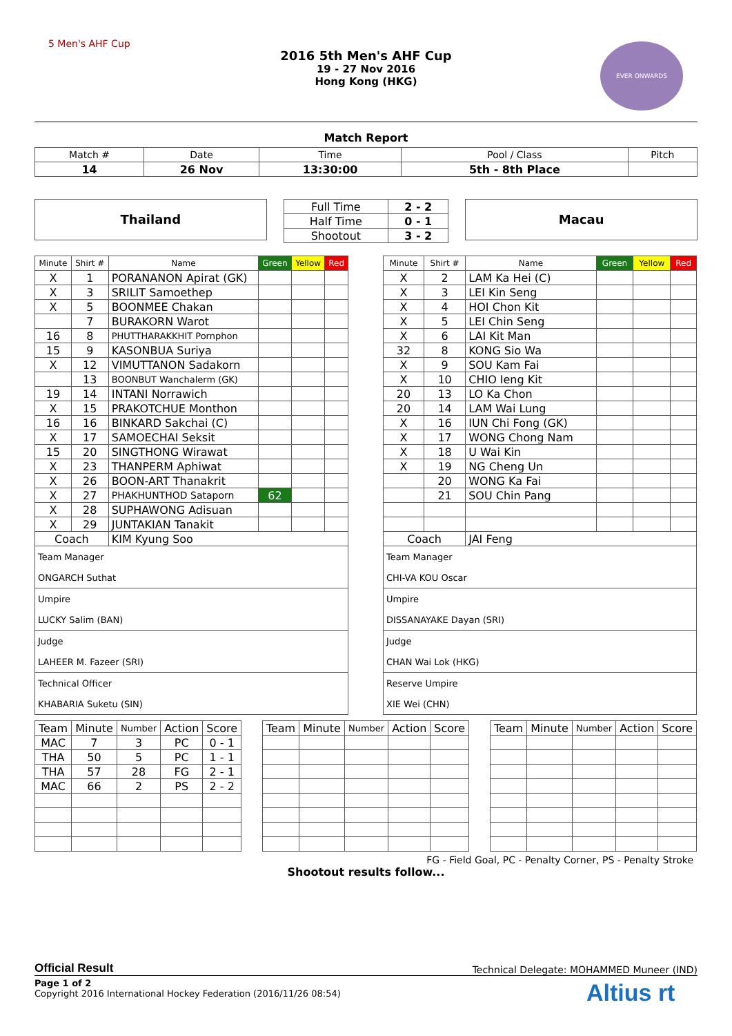5 Men's AHF Cup EVER ONWARDS
2016 5th Men's AHF Cup
19 - 27 Nov 2016
Hong Kong (HKG)
Match Report
| Match # | Date | Time | Pool / Class | Pitch |
| 14 | 26 Nov | 13:30:00 | 5th - 8th Place | |
Thailand
| Full Time | 2 - 2 |
| Half Time | 0 - 1 |
| Shootout | 3 - 2 |
Macau
| Minute | Shirt # | Name | Green | Yellow | Red |
| --- | --- | --- | --- | --- | --- |
| X | 1 | PORANANON Apirat (GK) | | | |
| X | 3 | SRILIT Samoethep | | | |
| X | 5 | BOONMEE Chakan | | | |
| | 7 | BURAKORN Warot | | | |
| 16 | 8 | PHUTTHARAKKHIT Pornphon | | | |
| 15 | 9 | KASONBUA Suriya | | | |
| X | 12 | VIMUTTANON Sadakorn | | | |
| | 13 | BOONBUT Wanchalerm (GK) | | | |
| 19 | 14 | INTANI Norrawich | | | |
| X | 15 | PRAKOTCHUE Monthon | | | |
| 16 | 16 | BINKARD Sakchai (C) | | | |
| X | 17 | SAMOECHAI Seksit | | | |
| 15 | 20 | SINGTHONG Wirawat | | | |
| X | 23 | THANPERM Aphiwat | | | |
| X | 26 | BOON-ART Thanakrit | | | |
| X | 27 | PHAKHUNTHOD Sataporn | 62 | | |
| X | 28 | SUPHAWONG Adisuan | | | |
| X | 29 | JUNTAKIAN Tanakit | | | |
| Coach | | KIM Kyung Soo | | | |
| Team Manager ONGARCH Suthat | | | | | |
| Umpire LUCKY Salim (BAN) | | | | | |
| Judge LAHEER M. Fazeer (SRI) | | | | | |
| Technical Officer KHABARIA Suketu (SIN) | | | | | |
| Minute | Shirt # | Name | Green | Yellow | Red |
| --- | --- | --- | --- | --- | --- |
| X | 2 | LAM Ka Hei (C) | | | |
| X | 3 | LEI Kin Seng | | | |
| X | 4 | HOI Chon Kit | | | |
| X | 5 | LEI Chin Seng | | | |
| X | 6 | LAI Kit Man | | | |
| 32 | 8 | KONG Sio Wa | | | |
| X | 9 | SOU Kam Fai | | | |
| X | 10 | CHIO Ieng Kit | | | |
| 20 | 13 | LO Ka Chon | | | |
| 20 | 14 | LAM Wai Lung | | | |
| X | 16 | IUN Chi Fong (GK) | | | |
| X | 17 | WONG Chong Nam | | | |
| X | 18 | U Wai Kin | | | |
| X | 19 | NG Cheng Un | | | |
| | 20 | WONG Ka Fai | | | |
| | 21 | SOU Chin Pang | | | |
| Coach | | JAI Feng | | | |
| Team Manager CHI-VA KOU Oscar | | | | | |
| Umpire DISSANAYAKE Dayan (SRI) | | | | | |
| Judge CHAN Wai Lok (HKG) | | | | | |
| Reserve Umpire XIE Wei (CHN) | | | | | |
| Team | Minute | Number | Action | Score |
| MAC | 7 | 3 | PC | 0 - 1 |
| THA | 50 | 5 | PC | 1 - 1 |
| THA | 57 | 28 | FG | 2 - 1 |
| MAC | 66 | 2 | PS | 2 - 2 |
| Team | Minute | Number | Action | Score |
| Team | Minute | Number | Action | Score |
FG - Field Goal, PC - Penalty Corner, PS - Penalty Stroke
Shootout results follow...
Official Result Technical Delegate: MOHAMMED Muneer (IND)
Page 1 of 2
Copyright 2016 International Hockey Federation (2016/11/26 08:54)
Altius rt